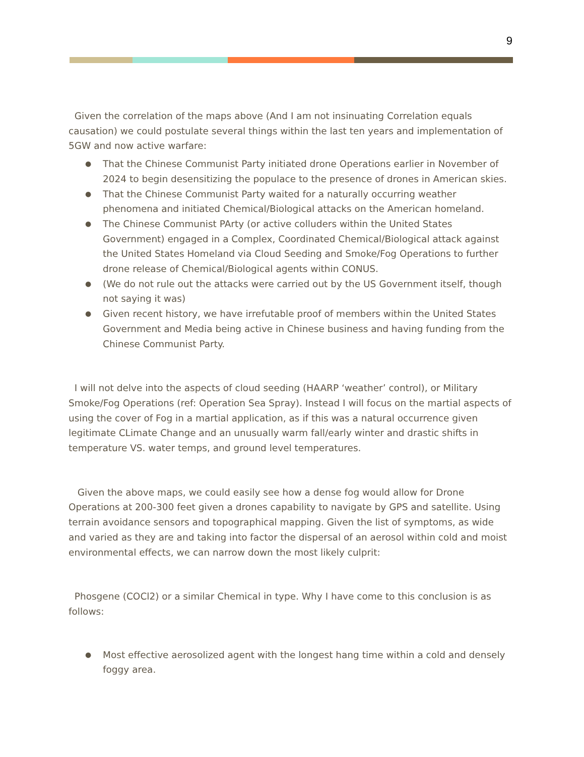9
Given the correlation of the maps above (And I am not insinuating Correlation equals causation) we could postulate several things within the last ten years and implementation of 5GW and now active warfare:
● That the Chinese Communist Party initiated drone Operations earlier in November of 2024 to begin desensitizing the populace to the presence of drones in American skies.
● That the Chinese Communist Party waited for a naturally occurring weather phenomena and initiated Chemical/Biological attacks on the American homeland.
● The Chinese Communist PArty (or active colluders within the United States Government) engaged in a Complex, Coordinated Chemical/Biological attack against the United States Homeland via Cloud Seeding and Smoke/Fog Operations to further drone release of Chemical/Biological agents within CONUS.
● (We do not rule out the attacks were carried out by the US Government itself, though not saying it was)
● Given recent history, we have irrefutable proof of members within the United States Government and Media being active in Chinese business and having funding from the Chinese Communist Party.
I will not delve into the aspects of cloud seeding (HAARP ‘weather’ control), or Military Smoke/Fog Operations (ref: Operation Sea Spray). Instead I will focus on the martial aspects of using the cover of Fog in a martial application, as if this was a natural occurrence given legitimate CLimate Change and an unusually warm fall/early winter and drastic shifts in temperature VS. water temps, and ground level temperatures.
Given the above maps, we could easily see how a dense fog would allow for Drone Operations at 200-300 feet given a drones capability to navigate by GPS and satellite. Using terrain avoidance sensors and topographical mapping. Given the list of symptoms, as wide and varied as they are and taking into factor the dispersal of an aerosol within cold and moist environmental effects, we can narrow down the most likely culprit:
Phosgene (COCl2) or a similar Chemical in type. Why I have come to this conclusion is as follows:
● Most effective aerosolized agent with the longest hang time within a cold and densely foggy area.